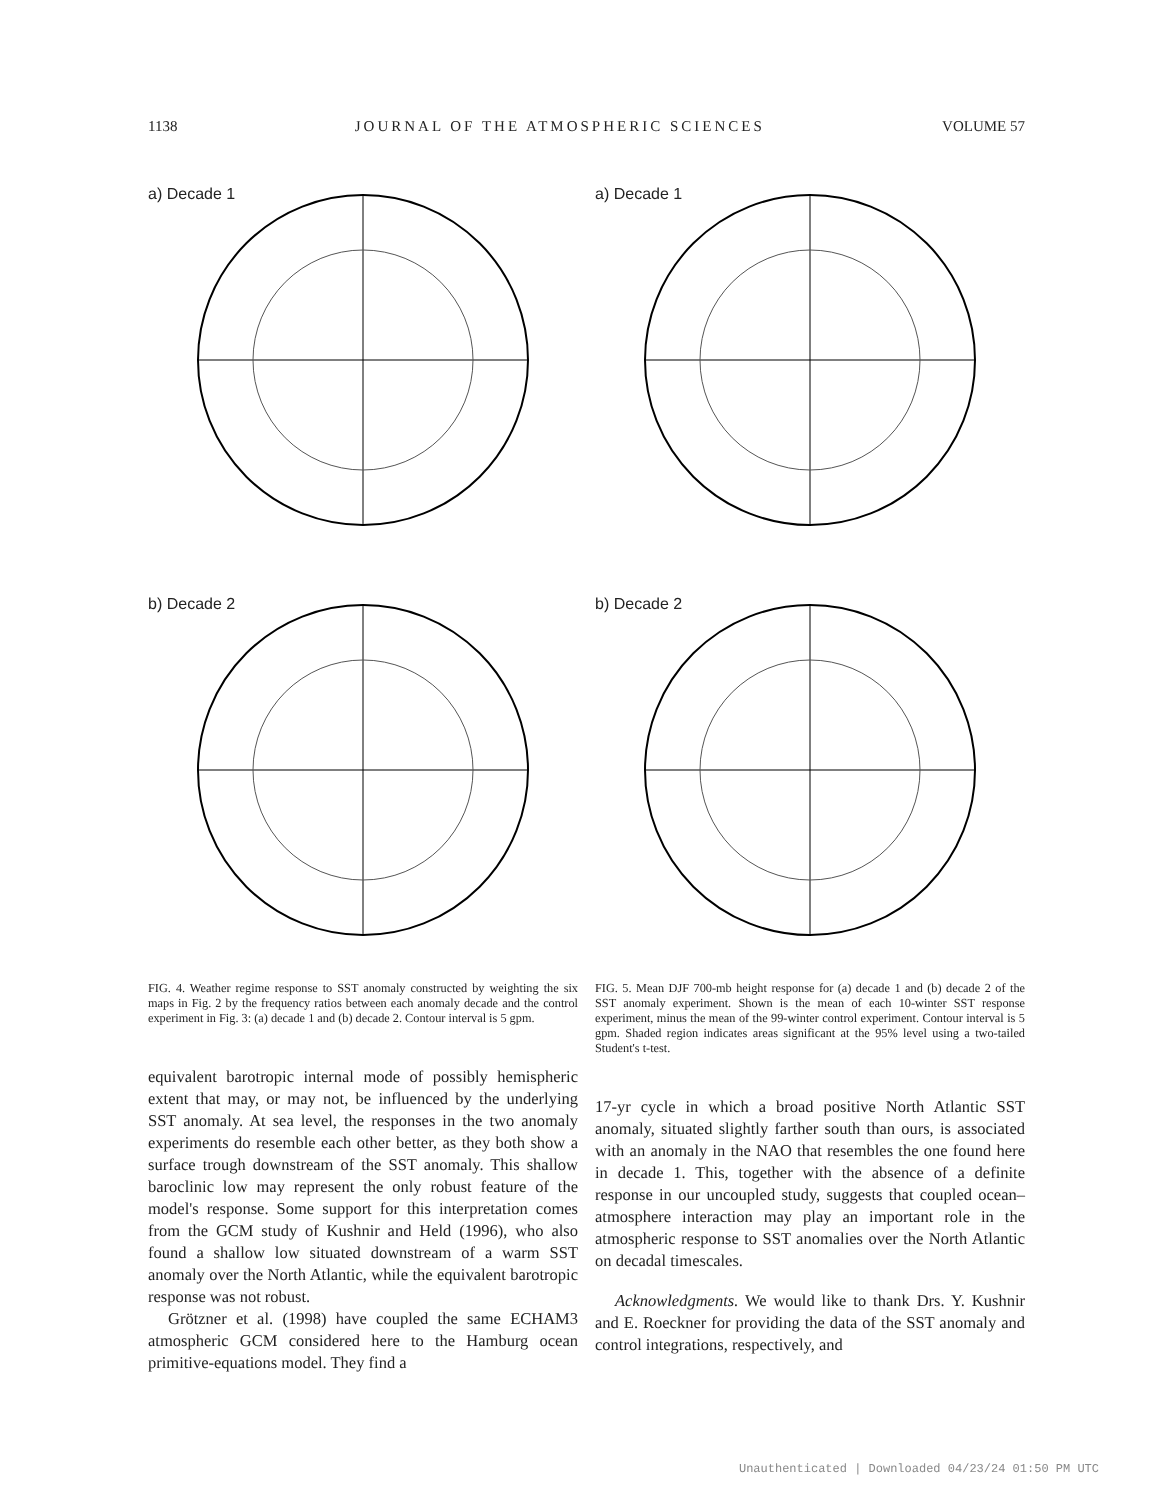1138 JOURNAL OF THE ATMOSPHERIC SCIENCES VOLUME 57
a) Decade 1
b) Decade 2
FIG. 4. Weather regime response to SST anomaly constructed by weighting the six maps in Fig. 2 by the frequency ratios between each anomaly decade and the control experiment in Fig. 3: (a) decade 1 and (b) decade 2. Contour interval is 5 gpm.
equivalent barotropic internal mode of possibly hemispheric extent that may, or may not, be influenced by the underlying SST anomaly. At sea level, the responses in the two anomaly experiments do resemble each other better, as they both show a surface trough downstream of the SST anomaly. This shallow baroclinic low may represent the only robust feature of the model's response. Some support for this interpretation comes from the GCM study of Kushnir and Held (1996), who also found a shallow low situated downstream of a warm SST anomaly over the North Atlantic, while the equivalent barotropic response was not robust.
Grötzner et al. (1998) have coupled the same ECHAM3 atmospheric GCM considered here to the Hamburg ocean primitive-equations model. They find a
a) Decade 1
b) Decade 2
FIG. 5. Mean DJF 700-mb height response for (a) decade 1 and (b) decade 2 of the SST anomaly experiment. Shown is the mean of each 10-winter SST response experiment, minus the mean of the 99-winter control experiment. Contour interval is 5 gpm. Shaded region indicates areas significant at the 95% level using a two-tailed Student's t-test.
17-yr cycle in which a broad positive North Atlantic SST anomaly, situated slightly farther south than ours, is associated with an anomaly in the NAO that resembles the one found here in decade 1. This, together with the absence of a definite response in our uncoupled study, suggests that coupled ocean–atmosphere interaction may play an important role in the atmospheric response to SST anomalies over the North Atlantic on decadal timescales.
Acknowledgments. We would like to thank Drs. Y. Kushnir and E. Roeckner for providing the data of the SST anomaly and control integrations, respectively, and
Unauthenticated | Downloaded 04/23/24 01:50 PM UTC